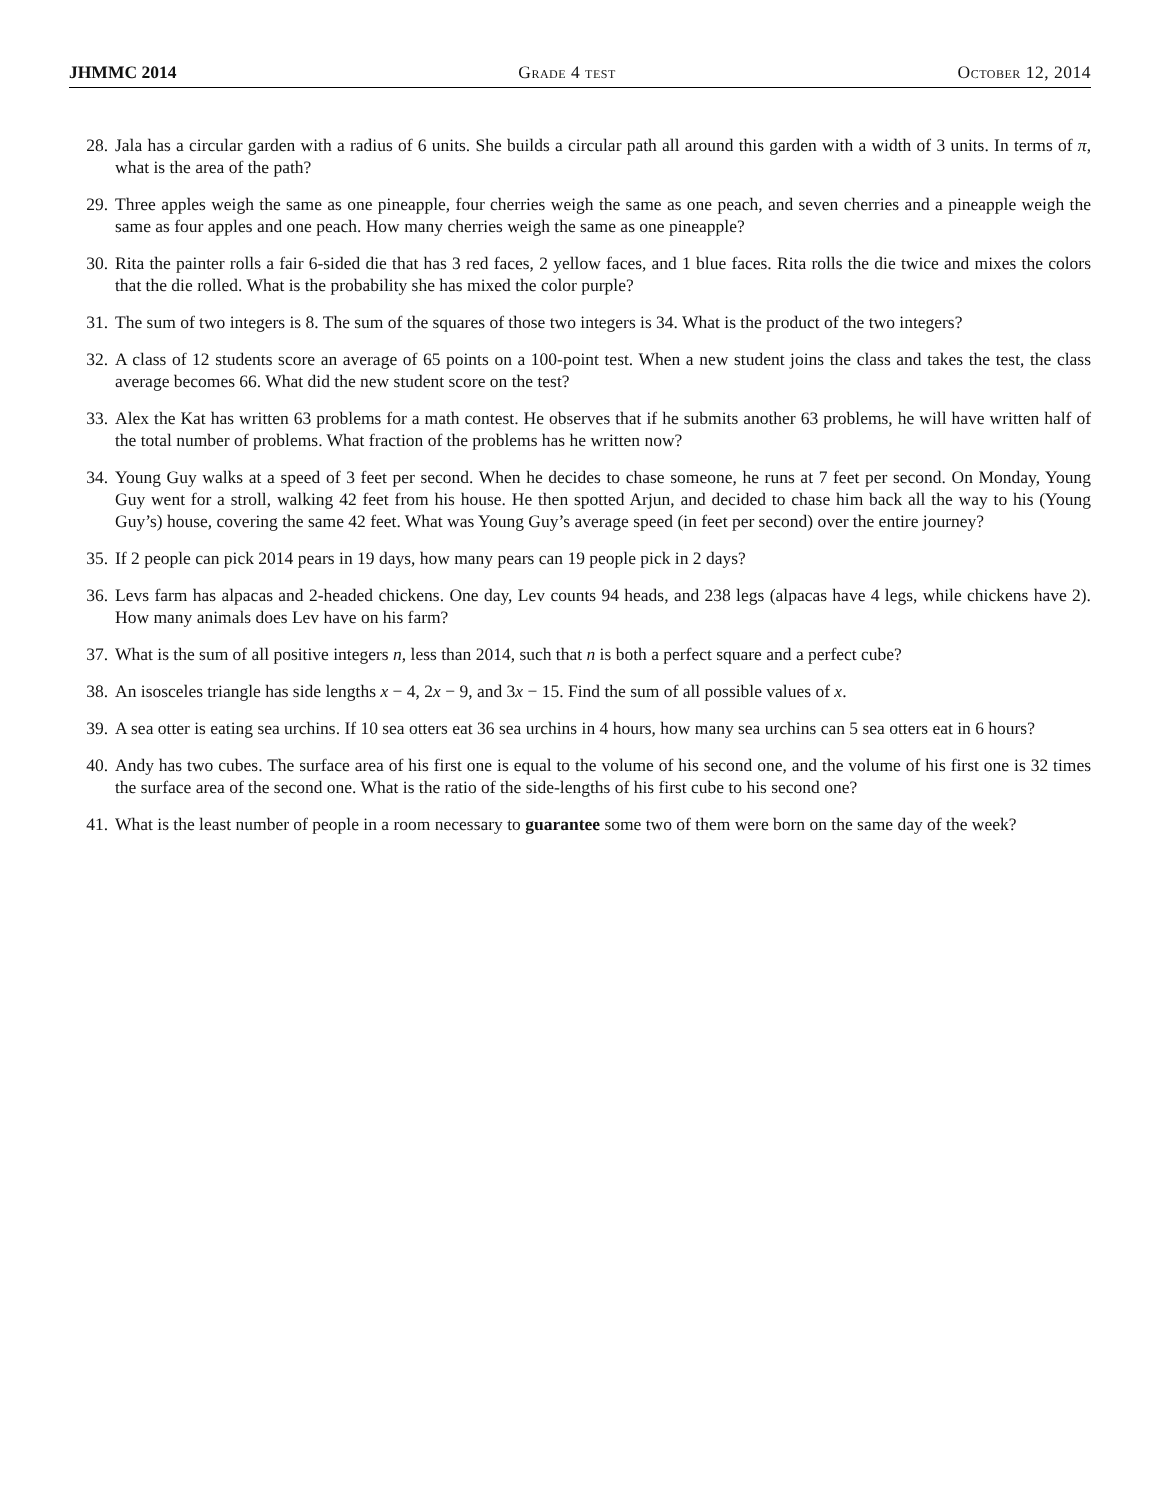JHMMC 2014 Grade 4 test October 12, 2014
28. Jala has a circular garden with a radius of 6 units. She builds a circular path all around this garden with a width of 3 units. In terms of π, what is the area of the path?
29. Three apples weigh the same as one pineapple, four cherries weigh the same as one peach, and seven cherries and a pineapple weigh the same as four apples and one peach. How many cherries weigh the same as one pineapple?
30. Rita the painter rolls a fair 6-sided die that has 3 red faces, 2 yellow faces, and 1 blue faces. Rita rolls the die twice and mixes the colors that the die rolled. What is the probability she has mixed the color purple?
31. The sum of two integers is 8. The sum of the squares of those two integers is 34. What is the product of the two integers?
32. A class of 12 students score an average of 65 points on a 100-point test. When a new student joins the class and takes the test, the class average becomes 66. What did the new student score on the test?
33. Alex the Kat has written 63 problems for a math contest. He observes that if he submits another 63 problems, he will have written half of the total number of problems. What fraction of the problems has he written now?
34. Young Guy walks at a speed of 3 feet per second. When he decides to chase someone, he runs at 7 feet per second. On Monday, Young Guy went for a stroll, walking 42 feet from his house. He then spotted Arjun, and decided to chase him back all the way to his (Young Guy’s) house, covering the same 42 feet. What was Young Guy’s average speed (in feet per second) over the entire journey?
35. If 2 people can pick 2014 pears in 19 days, how many pears can 19 people pick in 2 days?
36. Levs farm has alpacas and 2-headed chickens. One day, Lev counts 94 heads, and 238 legs (alpacas have 4 legs, while chickens have 2). How many animals does Lev have on his farm?
37. What is the sum of all positive integers n, less than 2014, such that n is both a perfect square and a perfect cube?
38. An isosceles triangle has side lengths x − 4, 2x − 9, and 3x − 15. Find the sum of all possible values of x.
39. A sea otter is eating sea urchins. If 10 sea otters eat 36 sea urchins in 4 hours, how many sea urchins can 5 sea otters eat in 6 hours?
40. Andy has two cubes. The surface area of his first one is equal to the volume of his second one, and the volume of his first one is 32 times the surface area of the second one. What is the ratio of the side-lengths of his first cube to his second one?
41. What is the least number of people in a room necessary to guarantee some two of them were born on the same day of the week?